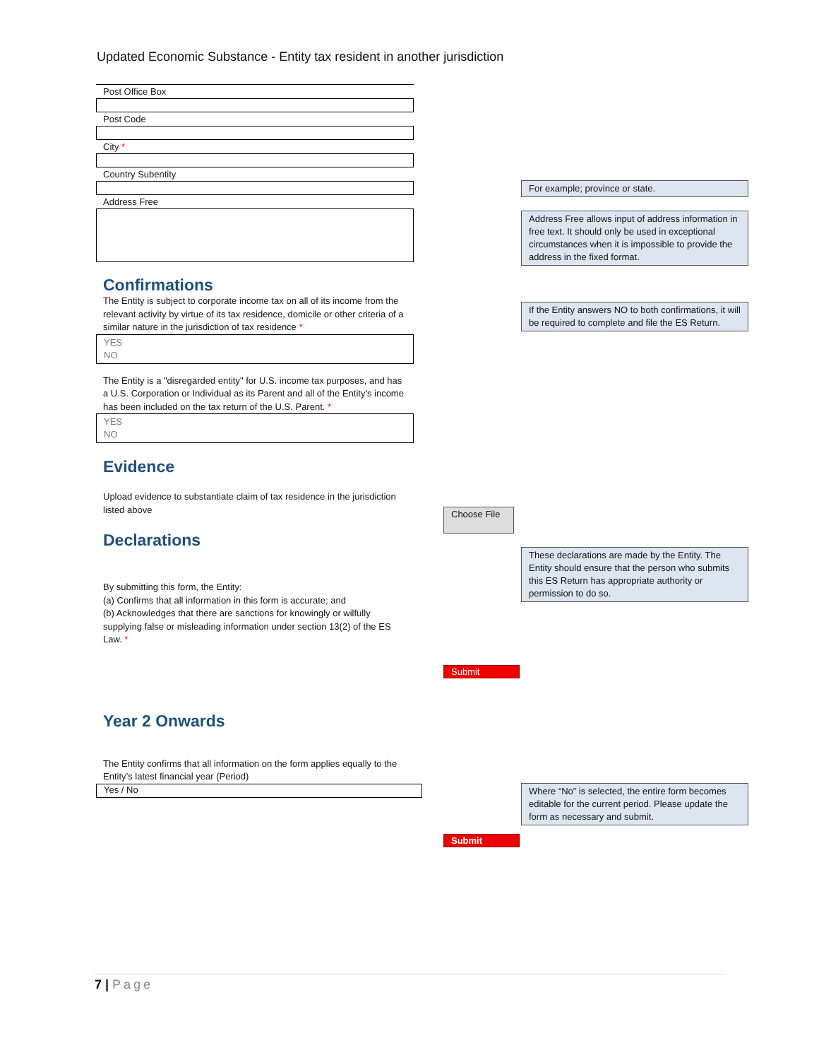Updated Economic Substance - Entity tax resident in another jurisdiction
Post Office Box
Post Code
City *
Country Subentity
Address Free
For example; province or state.
Address Free allows input of address information in free text. It should only be used in exceptional circumstances when it is impossible to provide the address in the fixed format.
If the Entity answers NO to both confirmations, it will be required to complete and file the ES Return.
Confirmations
The Entity is subject to corporate income tax on all of its income from the relevant activity by virtue of its tax residence, domicile or other criteria of a similar nature in the jurisdiction of tax residence *
YES
NO
The Entity is a "disregarded entity" for U.S. income tax purposes, and has a U.S. Corporation or Individual as its Parent and all of the Entity's income has been included on the tax return of the U.S. Parent. *
YES
NO
Evidence
Upload evidence to substantiate claim of tax residence in the jurisdiction listed above
Declarations
By submitting this form, the Entity:
(a) Confirms that all information in this form is accurate; and
(b) Acknowledges that there are sanctions for knowingly or wilfully supplying false or misleading information under section 13(2) of the ES Law. *
Year 2 Onwards
The Entity confirms that all information on the form applies equally to the Entity’s latest financial year (Period)
Yes / No
Choose File
Submit
Submit
These declarations are made by the Entity. The Entity should ensure that the person who submits this ES Return has appropriate authority or permission to do so.
Where “No” is selected, the entire form becomes editable for the current period. Please update the form as necessary and submit.
7 | Page